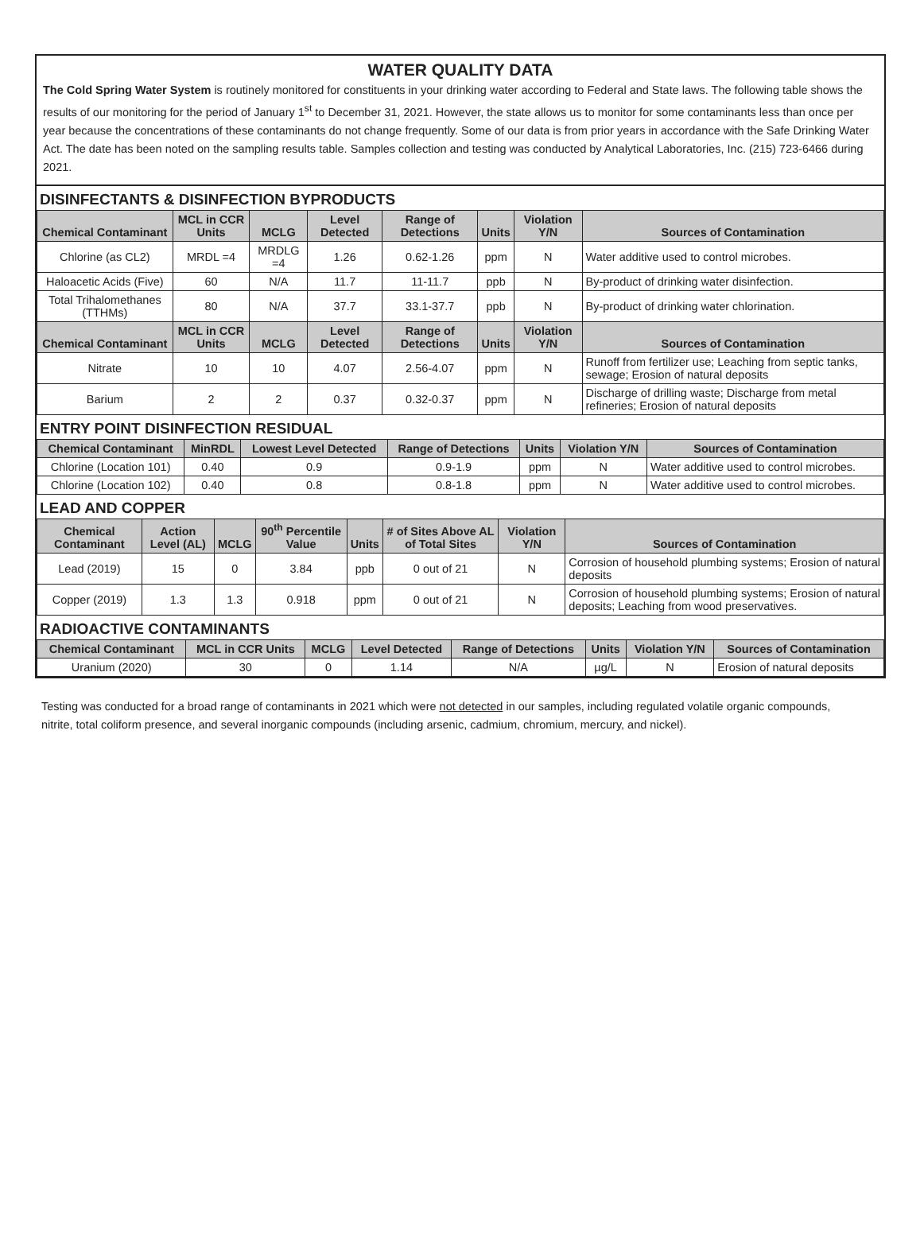WATER QUALITY DATA
The Cold Spring Water System is routinely monitored for constituents in your drinking water according to Federal and State laws. The following table shows the results of our monitoring for the period of January 1<sup>st</sup> to December 31, 2021. However, the state allows us to monitor for some contaminants less than once per year because the concentrations of these contaminants do not change frequently. Some of our data is from prior years in accordance with the Safe Drinking Water Act. The date has been noted on the sampling results table. Samples collection and testing was conducted by Analytical Laboratories, Inc. (215) 723-6466 during 2021.
DISINFECTANTS & DISINFECTION BYPRODUCTS
| Chemical Contaminant | MCL in CCR Units | MCLG | Level Detected | Range of Detections | Units | Violation Y/N | Sources of Contamination |
| --- | --- | --- | --- | --- | --- | --- | --- |
| Chlorine (as CL2) | MRDL =4 | MRDLG =4 | 1.26 | 0.62-1.26 | ppm | N | Water additive used to control microbes. |
| Haloacetic Acids (Five) | 60 | N/A | 11.7 | 11-11.7 | ppb | N | By-product of drinking water disinfection. |
| Total Trihalomethanes (TTHMs) | 80 | N/A | 37.7 | 33.1-37.7 | ppb | N | By-product of drinking water chlorination. |
| Chemical Contaminant | MCL in CCR Units | MCLG | Level Detected | Range of Detections | Units | Violation Y/N | Sources of Contamination |
| Nitrate | 10 | 10 | 4.07 | 2.56-4.07 | ppm | N | Runoff from fertilizer use; Leaching from septic tanks, sewage; Erosion of natural deposits |
| Barium | 2 | 2 | 0.37 | 0.32-0.37 | ppm | N | Discharge of drilling waste; Discharge from metal refineries; Erosion of natural deposits |
ENTRY POINT DISINFECTION RESIDUAL
| Chemical Contaminant | MinRDL | Lowest Level Detected | Range of Detections | Units | Violation Y/N | Sources of Contamination |
| --- | --- | --- | --- | --- | --- | --- |
| Chlorine (Location 101) | 0.40 | 0.9 | 0.9-1.9 | ppm | N | Water additive used to control microbes. |
| Chlorine (Location 102) | 0.40 | 0.8 | 0.8-1.8 | ppm | N | Water additive used to control microbes. |
LEAD AND COPPER
| Chemical Contaminant | Action Level (AL) | MCLG | 90<sup>th</sup> Percentile Value | Units | # of Sites Above AL of Total Sites | Violation Y/N | Sources of Contamination |
| --- | --- | --- | --- | --- | --- | --- | --- |
| Lead (2019) | 15 | 0 | 3.84 | ppb | 0 out of 21 | N | Corrosion of household plumbing systems; Erosion of natural deposits |
| Copper (2019) | 1.3 | 1.3 | 0.918 | ppm | 0 out of 21 | N | Corrosion of household plumbing systems; Erosion of natural deposits; Leaching from wood preservatives. |
RADIOACTIVE CONTAMINANTS
| Chemical Contaminant | MCL in CCR Units | MCLG | Level Detected | Range of Detections | Units | Violation Y/N | Sources of Contamination |
| --- | --- | --- | --- | --- | --- | --- | --- |
| Uranium (2020) | 30 | 0 | 1.14 | N/A | µg/L | N | Erosion of natural deposits |
Testing was conducted for a broad range of contaminants in 2021 which were not detected in our samples, including regulated volatile organic compounds, nitrite, total coliform presence, and several inorganic compounds (including arsenic, cadmium, chromium, mercury, and nickel).